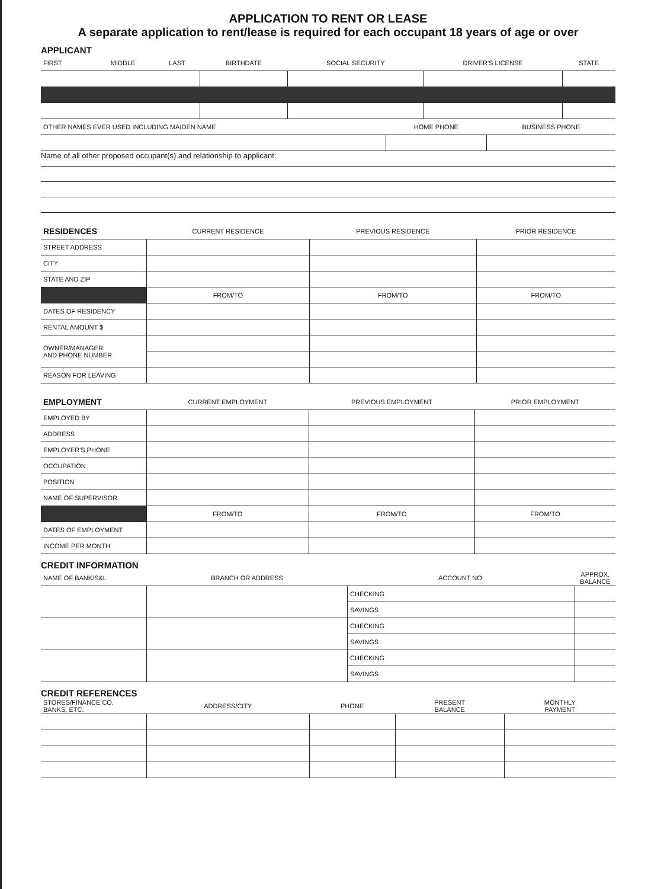APPLICATION TO RENT OR LEASE
A separate application to rent/lease is required for each occupant 18 years of age or over
APPLICANT
| FIRST | MIDDLE | LAST | BIRTHDATE | SOCIAL SECURITY | DRIVER'S LICENSE | STATE |
| --- | --- | --- | --- | --- | --- | --- |
| OTHER NAMES EVER USED INCLUDING MAIDEN NAME | HOME PHONE | BUSINESS PHONE |
| --- | --- | --- |
Name of all other proposed occupant(s) and relationship to applicant:
| RESIDENCES | CURRENT RESIDENCE | PREVIOUS RESIDENCE | PRIOR RESIDENCE |
| --- | --- | --- | --- |
| STREET ADDRESS | | | |
| CITY | | | |
| STATE AND ZIP | | | |
| | FROM/TO | FROM/TO | FROM/TO |
| DATES OF RESIDENCY | | | |
| RENTAL AMOUNT $ | | | |
| OWNER/MANAGER AND PHONE NUMBER | | | |
| REASON FOR LEAVING | | | |
| EMPLOYMENT | CURRENT EMPLOYMENT | PREVIOUS EMPLOYMENT | PRIOR EMPLOYMENT |
| --- | --- | --- | --- |
| EMPLOYED BY | | | |
| ADDRESS | | | |
| EMPLOYER'S PHONE | | | |
| OCCUPATION | | | |
| POSITION | | | |
| NAME OF SUPERVISOR | | | |
| | FROM/TO | FROM/TO | FROM/TO |
| DATES OF EMPLOYMENT | | | |
| INCOME PER MONTH | | | |
CREDIT INFORMATION
| NAME OF BANK/S&L | BRANCH OR ADDRESS | ACCOUNT NO. | APPROX. BALANCE |
| --- | --- | --- | --- |
| | | CHECKING | |
| | | SAVINGS | |
| | | CHECKING | |
| | | SAVINGS | |
| | | CHECKING | |
| | | SAVINGS | |
CREDIT REFERENCES
| STORES/FINANCE CO. BANKS, ETC. | ADDRESS/CITY | PHONE | PRESENT BALANCE | MONTHLY PAYMENT |
| --- | --- | --- | --- | --- |